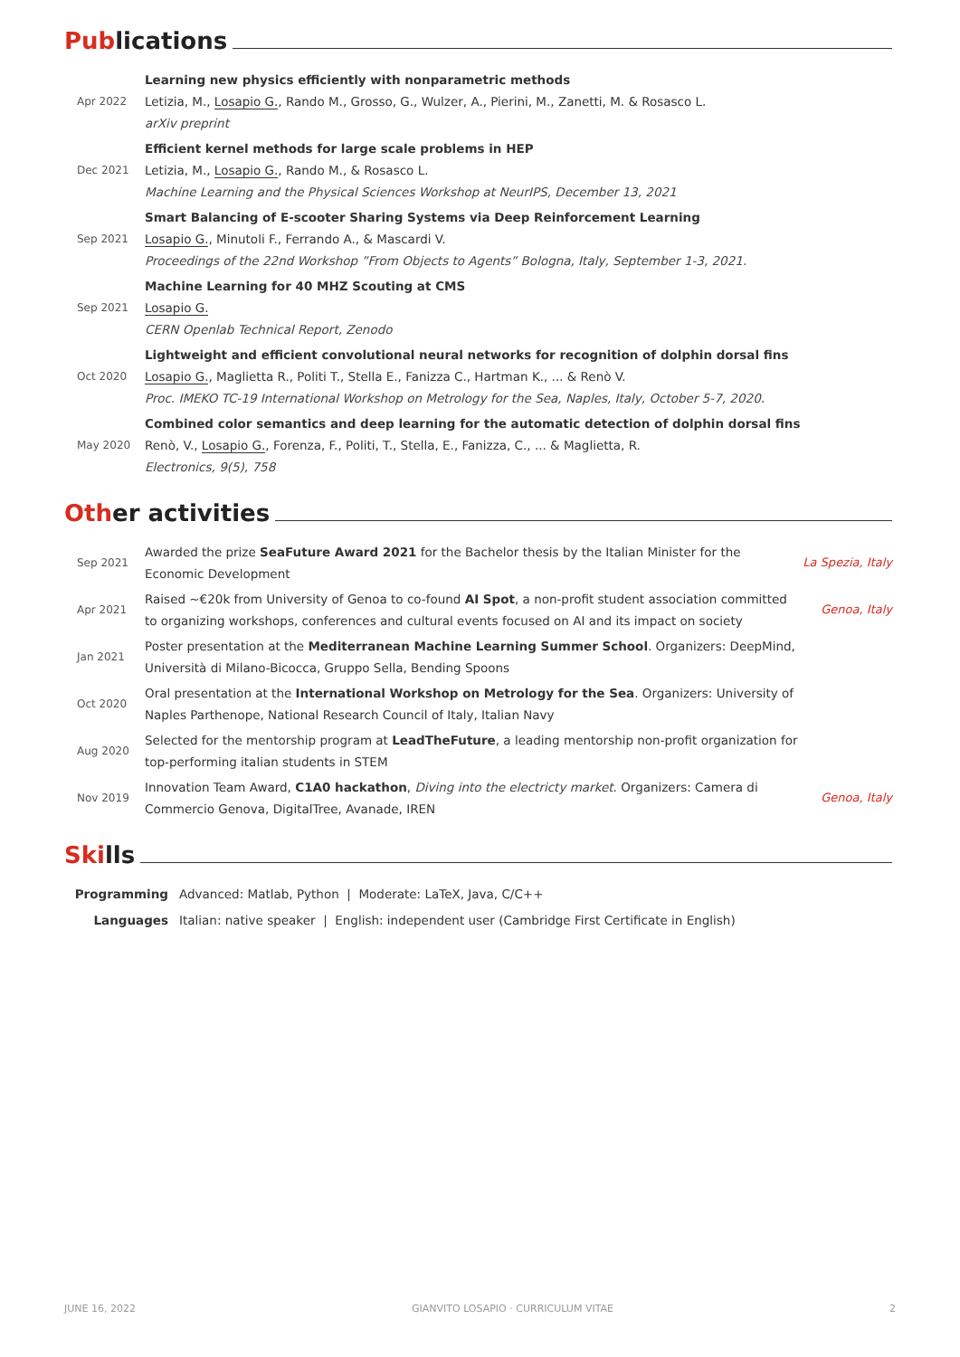Publications
| Apr 2022 | Learning new physics efficiently with nonparametric methods Letizia, M., Losapio G. , Rando M., Grosso, G., Wulzer, A., Pierini, M., Zanetti, M. & Rosasco L. arXiv preprint |
| Dec 2021 | Efficient kernel methods for large scale problems in HEP Letizia, M., Losapio G. , Rando M., & Rosasco L. Machine Learning and the Physical Sciences Workshop at NeurIPS, December 13, 2021 |
| Sep 2021 | Smart Balancing of E-scooter Sharing Systems via Deep Reinforcement Learning Losapio G. , Minutoli F., Ferrando A., & Mascardi V. Proceedings of the 22nd Workshop ”From Objects to Agents” Bologna, Italy, September 1-3, 2021. |
| Sep 2021 | Machine Learning for 40 MHZ Scouting at CMS Losapio G. CERN Openlab Technical Report, Zenodo |
| Oct 2020 | Lightweight and efficient convolutional neural networks for recognition of dolphin dorsal fins Losapio G. , Maglietta R., Politi T., Stella E., Fanizza C., Hartman K., ... & Renò V. Proc. IMEKO TC-19 International Workshop on Metrology for the Sea, Naples, Italy, October 5-7, 2020. |
| May 2020 | Combined color semantics and deep learning for the automatic detection of dolphin dorsal fins Renò, V., Losapio G. , Forenza, F., Politi, T., Stella, E., Fanizza, C., ... & Maglietta, R. Electronics, 9(5), 758 |
Other activities
| Sep 2021 | Awarded the prize SeaFuture Award 2021 for the Bachelor thesis by the Italian Minister for the Economic Development | La Spezia, Italy |
| Apr 2021 | Raised ∼€20k from University of Genoa to co-found AI Spot , a non-profit student association committed to organizing workshops, conferences and cultural events focused on AI and its impact on society | Genoa, Italy |
| Jan 2021 | Poster presentation at the Mediterranean Machine Learning Summer School . Organizers: DeepMind, Università di Milano-Bicocca, Gruppo Sella, Bending Spoons | |
| Oct 2020 | Oral presentation at the International Workshop on Metrology for the Sea . Organizers: University of Naples Parthenope, National Research Council of Italy, Italian Navy | |
| Aug 2020 | Selected for the mentorship program at LeadTheFuture , a leading mentorship non-profit organization for top-performing italian students in STEM | |
| Nov 2019 | Innovation Team Award, C1A0 hackathon , Diving into the electricty market . Organizers: Camera di Commercio Genova, DigitalTree, Avanade, IREN | Genoa, Italy |
Skills
| Programming | Advanced: Matlab, Python / Moderate: LaTeX, Java, C/C++ |
| Languages | Italian: native speaker / English: independent user (Cambridge First Certificate in English) |
JUNE 16, 2022 GIANVITO LOSAPIO · CURRICULUM VITAE 2